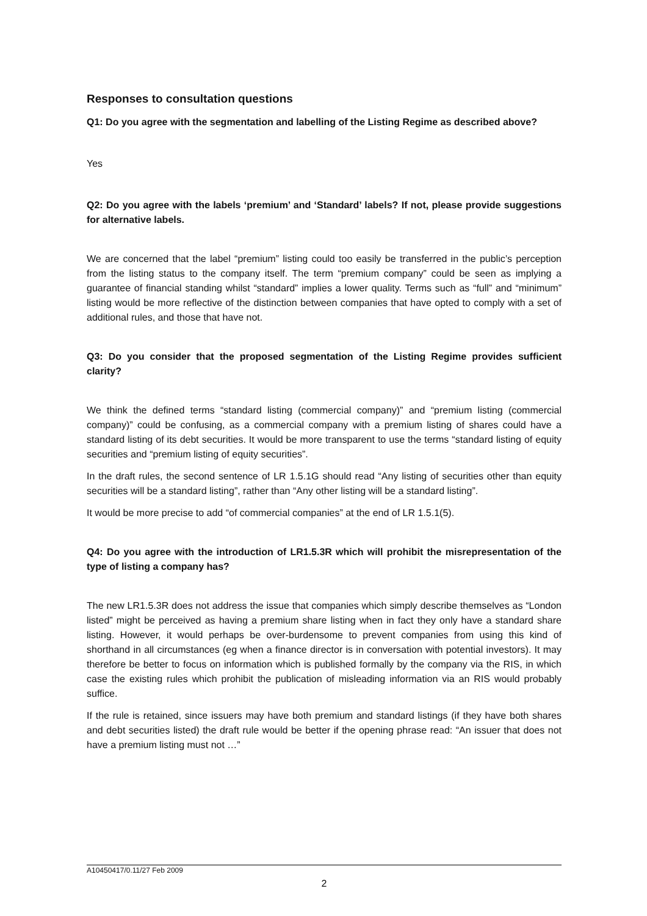Responses to consultation questions
Q1: Do you agree with the segmentation and labelling of the Listing Regime as described above?
Yes
Q2: Do you agree with the labels ‘premium’ and ‘Standard’ labels? If not, please provide suggestions for alternative labels.
We are concerned that the label “premium” listing could too easily be transferred in the public’s perception from the listing status to the company itself. The term “premium company” could be seen as implying a guarantee of financial standing whilst “standard” implies a lower quality. Terms such as “full” and “minimum” listing would be more reflective of the distinction between companies that have opted to comply with a set of additional rules, and those that have not.
Q3: Do you consider that the proposed segmentation of the Listing Regime provides sufficient clarity?
We think the defined terms “standard listing (commercial company)” and “premium listing (commercial company)” could be confusing, as a commercial company with a premium listing of shares could have a standard listing of its debt securities. It would be more transparent to use the terms “standard listing of equity securities and “premium listing of equity securities”.
In the draft rules, the second sentence of LR 1.5.1G should read “Any listing of securities other than equity securities will be a standard listing”, rather than “Any other listing will be a standard listing”.
It would be more precise to add “of commercial companies” at the end of LR 1.5.1(5).
Q4: Do you agree with the introduction of LR1.5.3R which will prohibit the misrepresentation of the type of listing a company has?
The new LR1.5.3R does not address the issue that companies which simply describe themselves as “London listed” might be perceived as having a premium share listing when in fact they only have a standard share listing. However, it would perhaps be over-burdensome to prevent companies from using this kind of shorthand in all circumstances (eg when a finance director is in conversation with potential investors). It may therefore be better to focus on information which is published formally by the company via the RIS, in which case the existing rules which prohibit the publication of misleading information via an RIS would probably suffice.
If the rule is retained, since issuers may have both premium and standard listings (if they have both shares and debt securities listed) the draft rule would be better if the opening phrase read: “An issuer that does not have a premium listing must not …”
A10450417/0.11/27 Feb 2009
2